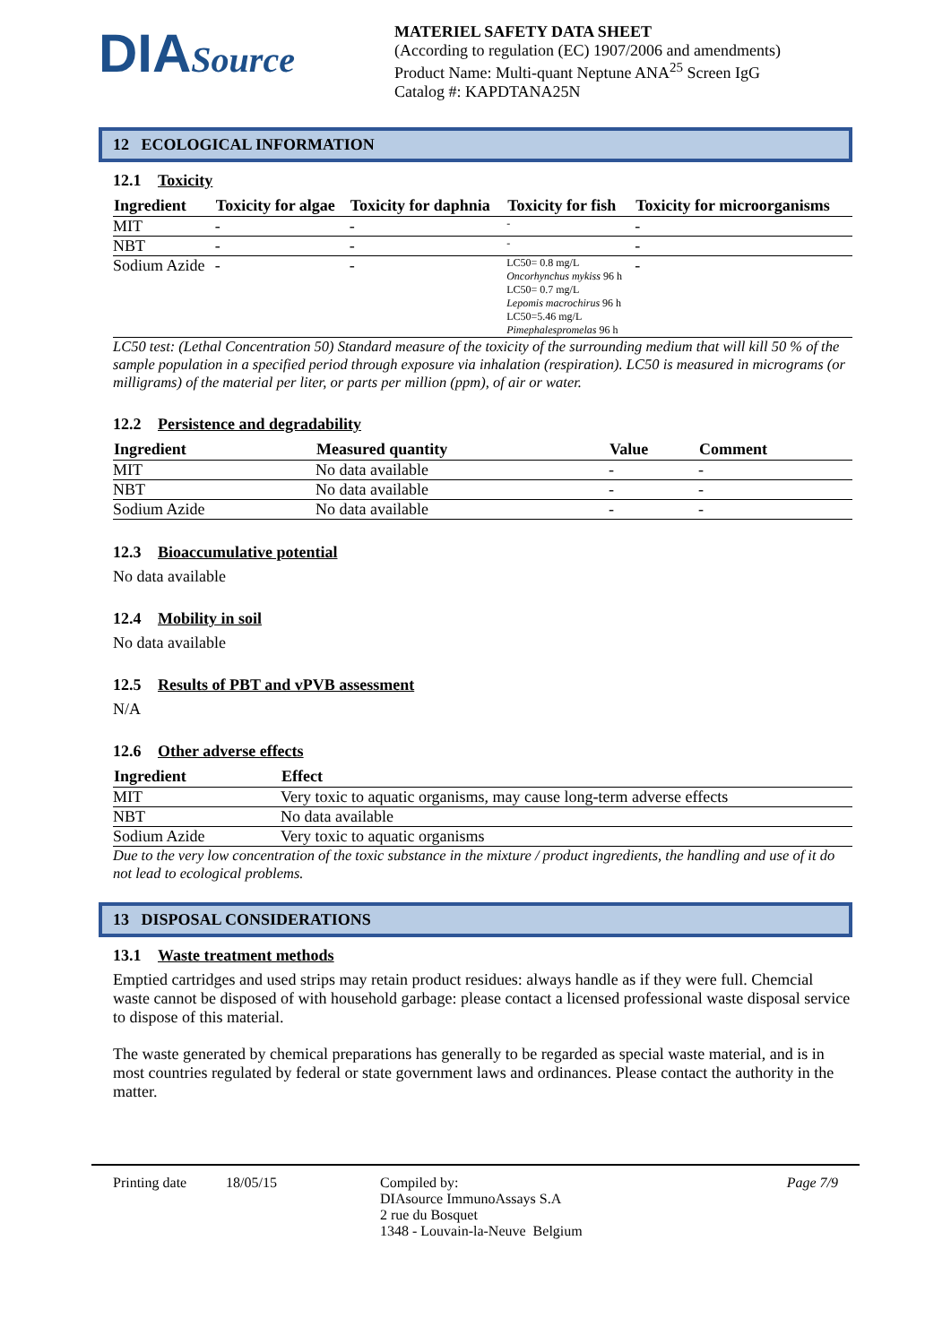DIASource
MATERIEL SAFETY DATA SHEET
(According to regulation (EC) 1907/2006 and amendments)
Product Name: Multi-quant Neptune ANA<sup>25</sup> Screen IgG
Catalog #: KAPDTANA25N
12 ECOLOGICAL INFORMATION
12.1 Toxicity
| Ingredient | Toxicity for algae | Toxicity for daphnia | Toxicity for fish | Toxicity for microorganisms |
| --- | --- | --- | --- | --- |
| MIT | - | - | - | - |
| NBT | - | - | - | - |
| Sodium Azide | - | - | LC50= 0.8 mg/L Oncorhynchus mykiss 96 h LC50= 0.7 mg/L Lepomis macrochirus 96 h LC50=5.46 mg/L Pimephalespromelas 96 h | - |
LC50 test: (Lethal Concentration 50) Standard measure of the toxicity of the surrounding medium that will kill 50 % of the sample population in a specified period through exposure via inhalation (respiration). LC50 is measured in micrograms (or milligrams) of the material per liter, or parts per million (ppm), of air or water.
12.2 Persistence and degradability
| Ingredient | Measured quantity | Value | Comment |
| --- | --- | --- | --- |
| MIT | No data available | - | - |
| NBT | No data available | - | - |
| Sodium Azide | No data available | - | - |
12.3 Bioaccumulative potential
No data available
12.4 Mobility in soil
No data available
12.5 Results of PBT and vPVB assessment
N/A
12.6 Other adverse effects
| Ingredient | Effect |
| --- | --- |
| MIT | Very toxic to aquatic organisms, may cause long-term adverse effects |
| NBT | No data available |
| Sodium Azide | Very toxic to aquatic organisms |
Due to the very low concentration of the toxic substance in the mixture / product ingredients, the handling and use of it do not lead to ecological problems.
13 DISPOSAL CONSIDERATIONS
13.1 Waste treatment methods
Emptied cartridges and used strips may retain product residues: always handle as if they were full. Chemcial waste cannot be disposed of with household garbage: please contact a licensed professional waste disposal service to dispose of this material.
The waste generated by chemical preparations has generally to be regarded as special waste material, and is in most countries regulated by federal or state government laws and ordinances. Please contact the authority in the matter.
Printing date 18/05/15 Compiled by:
DIAsource ImmunoAssays S.A
2 rue du Bosquet
1348 - Louvain-la-Neuve Belgium
Page 7/9